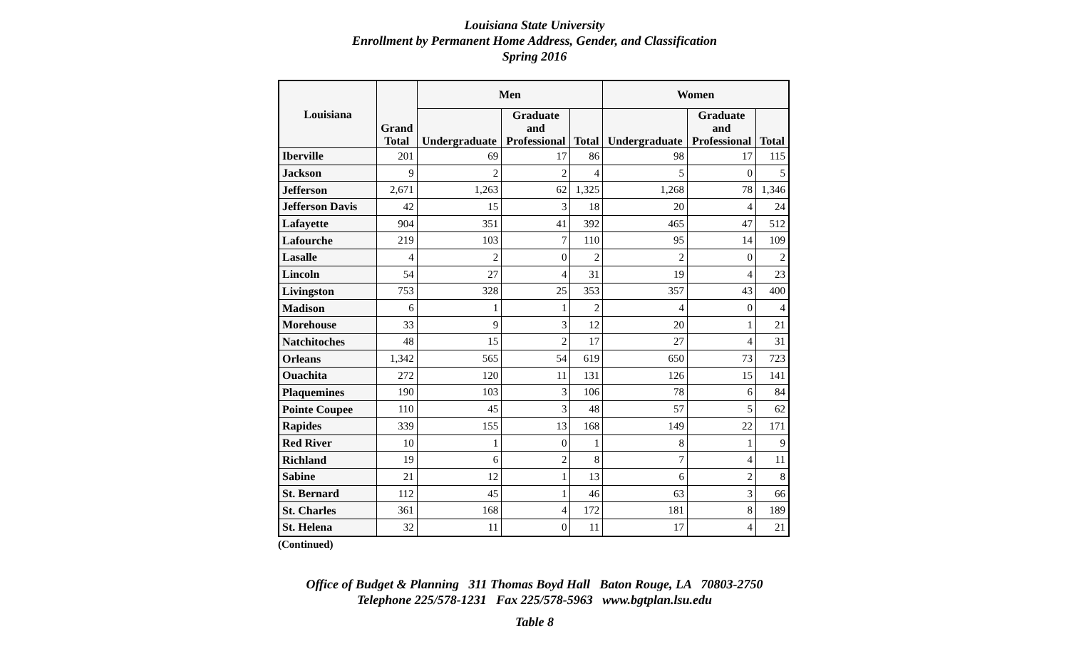Louisiana State University
Enrollment by Permanent Home Address, Gender, and Classification
Spring 2016
| Louisiana | Grand Total | Men | | | Women | | |
| --- | --- | --- | --- | --- | --- | --- | --- |
| | | Undergraduate | Graduate and Professional | Total | Undergraduate | Graduate and Professional | Total |
| Iberville | 201 | 69 | 17 | 86 | 98 | 17 | 115 |
| Jackson | 9 | 2 | 2 | 4 | 5 | 0 | 5 |
| Jefferson | 2,671 | 1,263 | 62 | 1,325 | 1,268 | 78 | 1,346 |
| Jefferson Davis | 42 | 15 | 3 | 18 | 20 | 4 | 24 |
| Lafayette | 904 | 351 | 41 | 392 | 465 | 47 | 512 |
| Lafourche | 219 | 103 | 7 | 110 | 95 | 14 | 109 |
| Lasalle | 4 | 2 | 0 | 2 | 2 | 0 | 2 |
| Lincoln | 54 | 27 | 4 | 31 | 19 | 4 | 23 |
| Livingston | 753 | 328 | 25 | 353 | 357 | 43 | 400 |
| Madison | 6 | 1 | 1 | 2 | 4 | 0 | 4 |
| Morehouse | 33 | 9 | 3 | 12 | 20 | 1 | 21 |
| Natchitoches | 48 | 15 | 2 | 17 | 27 | 4 | 31 |
| Orleans | 1,342 | 565 | 54 | 619 | 650 | 73 | 723 |
| Ouachita | 272 | 120 | 11 | 131 | 126 | 15 | 141 |
| Plaquemines | 190 | 103 | 3 | 106 | 78 | 6 | 84 |
| Pointe Coupee | 110 | 45 | 3 | 48 | 57 | 5 | 62 |
| Rapides | 339 | 155 | 13 | 168 | 149 | 22 | 171 |
| Red River | 10 | 1 | 0 | 1 | 8 | 1 | 9 |
| Richland | 19 | 6 | 2 | 8 | 7 | 4 | 11 |
| Sabine | 21 | 12 | 1 | 13 | 6 | 2 | 8 |
| St. Bernard | 112 | 45 | 1 | 46 | 63 | 3 | 66 |
| St. Charles | 361 | 168 | 4 | 172 | 181 | 8 | 189 |
| St. Helena | 32 | 11 | 0 | 11 | 17 | 4 | 21 |
(Continued)
Office of Budget & Planning 311 Thomas Boyd Hall Baton Rouge, LA 70803-2750
Telephone 225/578-1231 Fax 225/578-5963 www.bgtplan.lsu.edu
Table 8